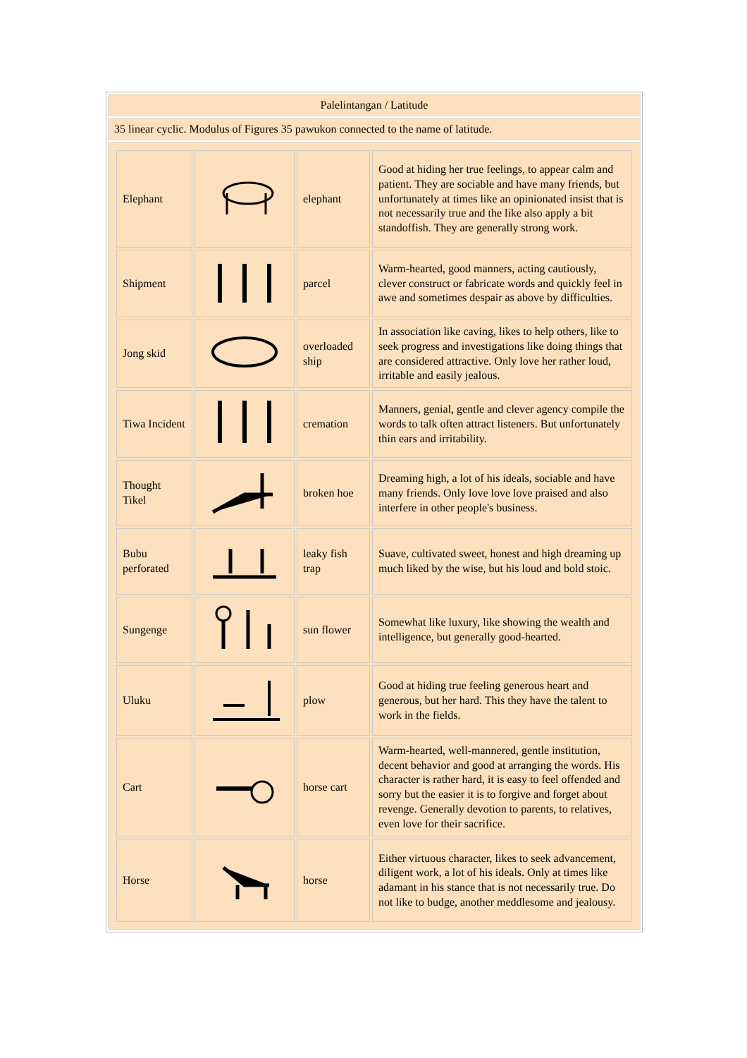| Palelintangan / Latitude |
| 35 linear cyclic. Modulus of Figures 35 pawukon connected to the name of latitude. |
| / Elephant / / elephant / Good at hiding her true feelings, to appear calm and patient. They are sociable and have many friends, but unfortunately at times like an opinionated insist that is not necessarily true and the like also apply a bit standoffish. They are generally strong work. / / Shipment / / parcel / Warm-hearted, good manners, acting cautiously, clever construct or fabricate words and quickly feel in awe and sometimes despair as above by difficulties. / / Jong skid / / overloaded ship / In association like caving, likes to help others, like to seek progress and investigations like doing things that are considered attractive. Only love her rather loud, irritable and easily jealous. / / Tiwa Incident / / cremation / Manners, genial, gentle and clever agency compile the words to talk often attract listeners. But unfortunately thin ears and irritability. / / Thought Tikel / / broken hoe / Dreaming high, a lot of his ideals, sociable and have many friends. Only love love love praised and also interfere in other people's business. / / Bubu perforated / / leaky fish trap / Suave, cultivated sweet, honest and high dreaming up much liked by the wise, but his loud and bold stoic. / / Sungenge / / sun flower / Somewhat like luxury, like showing the wealth and intelligence, but generally good-hearted. / / Uluku / / plow / Good at hiding true feeling generous heart and generous, but her hard. This they have the talent to work in the fields. / / Cart / / horse cart / Warm-hearted, well-mannered, gentle institution, decent behavior and good at arranging the words. His character is rather hard, it is easy to feel offended and sorry but the easier it is to forgive and forget about revenge. Generally devotion to parents, to relatives, even love for their sacrifice. / / Horse / / horse / Either virtuous character, likes to seek advancement, diligent work, a lot of his ideals. Only at times like adamant in his stance that is not necessarily true. Do not like to budge, another meddlesome and jealousy. / |